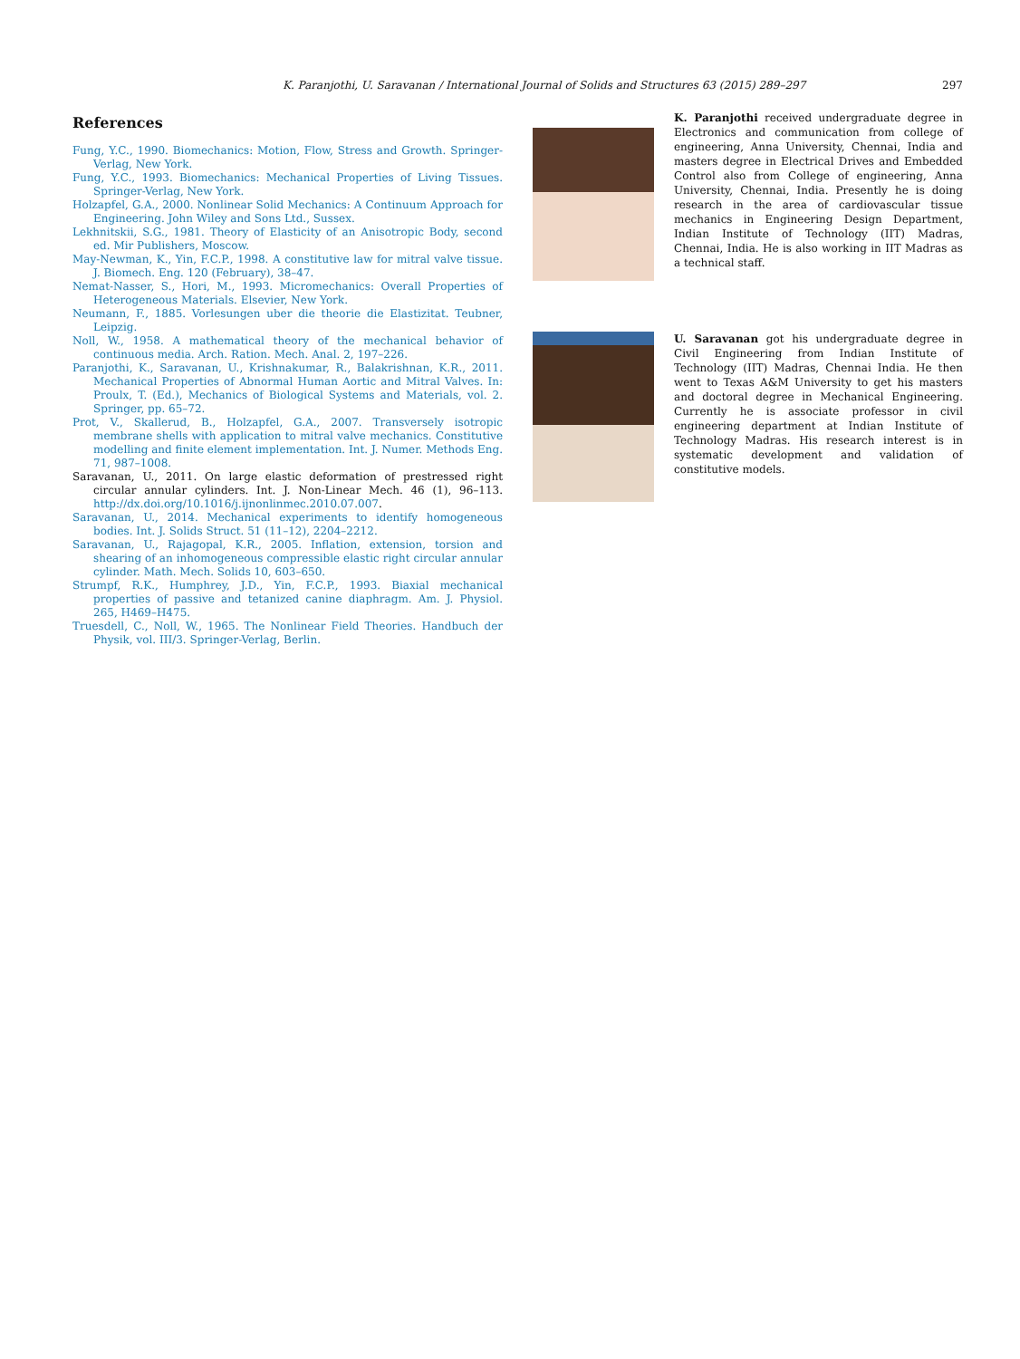K. Paranjothi, U. Saravanan / International Journal of Solids and Structures 63 (2015) 289–297 297
References
Fung, Y.C., 1990. Biomechanics: Motion, Flow, Stress and Growth. Springer-Verlag, New York.
Fung, Y.C., 1993. Biomechanics: Mechanical Properties of Living Tissues. Springer-Verlag, New York.
Holzapfel, G.A., 2000. Nonlinear Solid Mechanics: A Continuum Approach for Engineering. John Wiley and Sons Ltd., Sussex.
Lekhnitskii, S.G., 1981. Theory of Elasticity of an Anisotropic Body, second ed. Mir Publishers, Moscow.
May-Newman, K., Yin, F.C.P., 1998. A constitutive law for mitral valve tissue. J. Biomech. Eng. 120 (February), 38–47.
Nemat-Nasser, S., Hori, M., 1993. Micromechanics: Overall Properties of Heterogeneous Materials. Elsevier, New York.
Neumann, F., 1885. Vorlesungen uber die theorie die Elastizitat. Teubner, Leipzig.
Noll, W., 1958. A mathematical theory of the mechanical behavior of continuous media. Arch. Ration. Mech. Anal. 2, 197–226.
Paranjothi, K., Saravanan, U., Krishnakumar, R., Balakrishnan, K.R., 2011. Mechanical Properties of Abnormal Human Aortic and Mitral Valves. In: Proulx, T. (Ed.), Mechanics of Biological Systems and Materials, vol. 2. Springer, pp. 65–72.
Prot, V., Skallerud, B., Holzapfel, G.A., 2007. Transversely isotropic membrane shells with application to mitral valve mechanics. Constitutive modelling and finite element implementation. Int. J. Numer. Methods Eng. 71, 987–1008.
Saravanan, U., 2011. On large elastic deformation of prestressed right circular annular cylinders. Int. J. Non-Linear Mech. 46 (1), 96–113. http://dx.doi.org/10.1016/j.ijnonlinmec.2010.07.007.
Saravanan, U., 2014. Mechanical experiments to identify homogeneous bodies. Int. J. Solids Struct. 51 (11–12), 2204–2212.
Saravanan, U., Rajagopal, K.R., 2005. Inflation, extension, torsion and shearing of an inhomogeneous compressible elastic right circular annular cylinder. Math. Mech. Solids 10, 603–650.
Strumpf, R.K., Humphrey, J.D., Yin, F.C.P., 1993. Biaxial mechanical properties of passive and tetanized canine diaphragm. Am. J. Physiol. 265, H469–H475.
Truesdell, C., Noll, W., 1965. The Nonlinear Field Theories. Handbuch der Physik, vol. III/3. Springer-Verlag, Berlin.
K. Paranjothi received undergraduate degree in Electronics and communication from college of engineering, Anna University, Chennai, India and masters degree in Electrical Drives and Embedded Control also from College of engineering, Anna University, Chennai, India. Presently he is doing research in the area of cardiovascular tissue mechanics in Engineering Design Department, Indian Institute of Technology (IIT) Madras, Chennai, India. He is also working in IIT Madras as a technical staff.
U. Saravanan got his undergraduate degree in Civil Engineering from Indian Institute of Technology (IIT) Madras, Chennai India. He then went to Texas A&M University to get his masters and doctoral degree in Mechanical Engineering. Currently he is associate professor in civil engineering department at Indian Institute of Technology Madras. His research interest is in systematic development and validation of constitutive models.